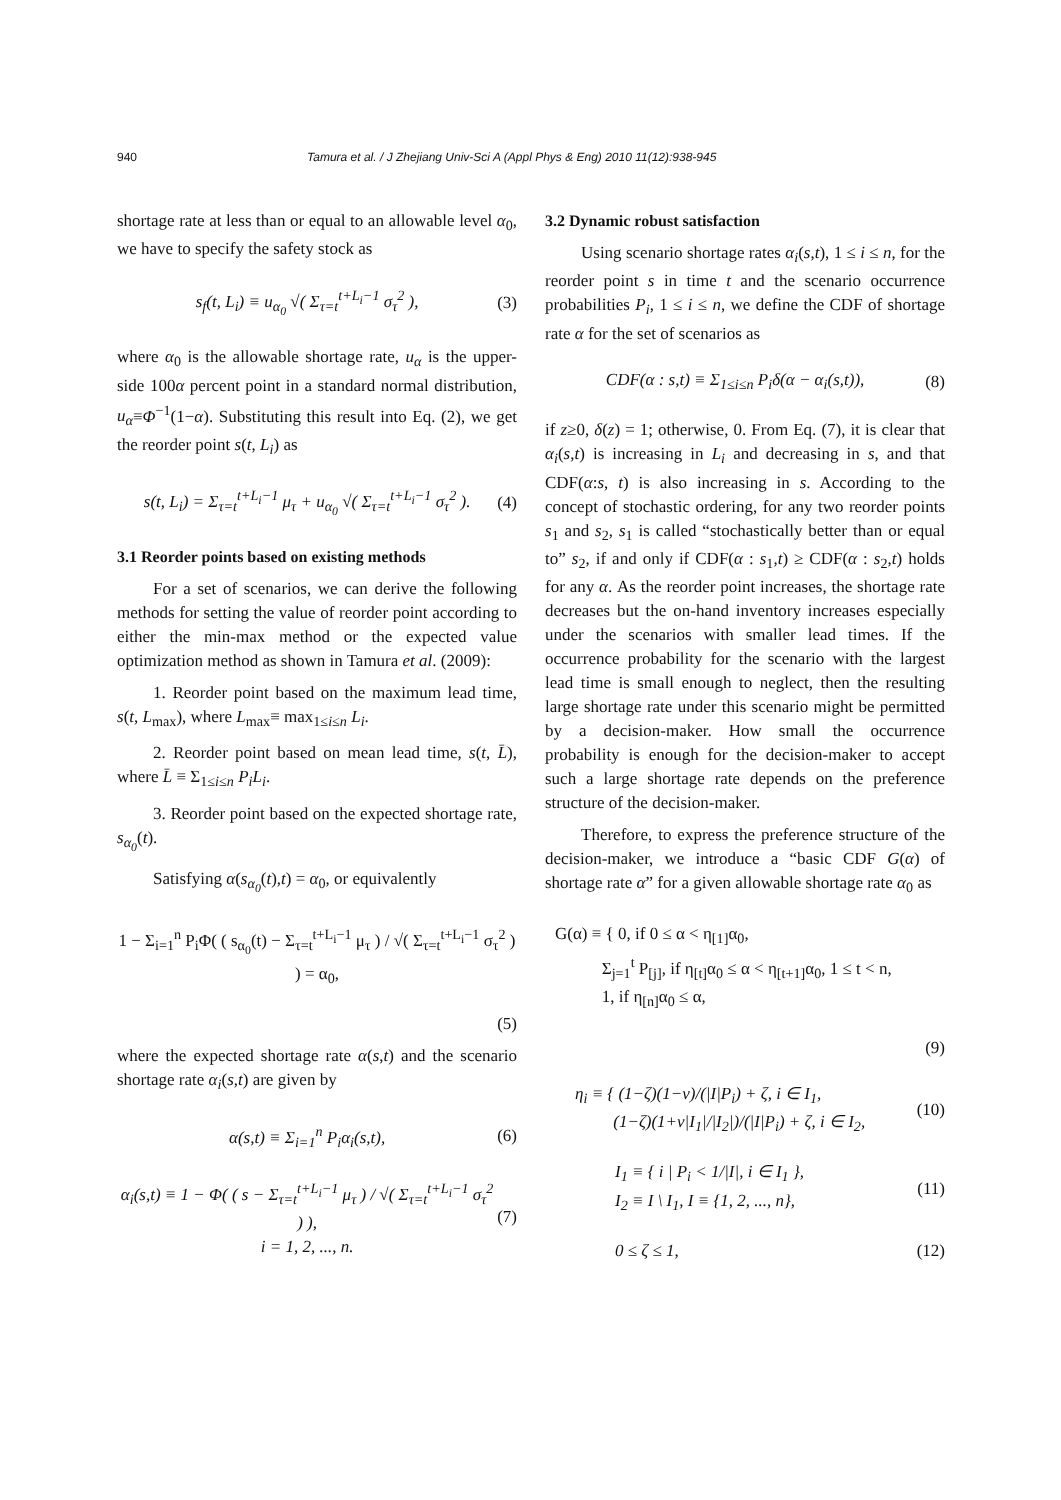940 Tamura et al. / J Zhejiang Univ-Sci A (Appl Phys & Eng) 2010 11(12):938-945
shortage rate at less than or equal to an allowable level α<sub>0</sub>, we have to specify the safety stock as
s<sub>f</sub>(t, L<sub>i</sub>) ≡ u<sub>α<sub>0</sub></sub> √( Σ<sub>τ=t</sub><sup>t+L<sub>i</sub>−1</sup> σ<sub>τ</sub><sup>2</sup> ), (3)
where α<sub>0</sub> is the allowable shortage rate, u<sub>α</sub> is the upper-side 100α percent point in a standard normal distribution, u<sub>α</sub>≡Φ<sup>−1</sup>(1−α). Substituting this result into Eq. (2), we get the reorder point s(t, L<sub>i</sub>) as
s(t, L<sub>i</sub>) = Σ<sub>τ=t</sub><sup>t+L<sub>i</sub>−1</sup> μ<sub>τ</sub> + u<sub>α<sub>0</sub></sub> √( Σ<sub>τ=t</sub><sup>t+L<sub>i</sub>−1</sup> σ<sub>τ</sub><sup>2</sup> ). (4)
3.1 Reorder points based on existing methods
For a set of scenarios, we can derive the following methods for setting the value of reorder point according to either the min-max method or the expected value optimization method as shown in Tamura et al. (2009):
1. Reorder point based on the maximum lead time, s(t, L<sub>max</sub>), where L<sub>max</sub>≡ max<sub>1≤i≤n</sub> L<sub>i</sub>.
2. Reorder point based on mean lead time, s(t, L̄), where L̄ ≡ Σ<sub>1≤i≤n</sub> P<sub>i</sub>L<sub>i</sub>.
3. Reorder point based on the expected shortage rate, s<sub>α<sub>0</sub></sub>(t).
Satisfying α(s<sub>α<sub>0</sub></sub>(t),t) = α<sub>0</sub>, or equivalently
1 − Σ<sub>i=1</sub><sup>n</sup> P<sub>i</sub>Φ( ( s<sub>α<sub>0</sub></sub>(t) − Σ<sub>τ=t</sub><sup>t+L<sub>i</sub>−1</sup> μ<sub>τ</sub> ) / √( Σ<sub>τ=t</sub><sup>t+L<sub>i</sub>−1</sup> σ<sub>τ</sub><sup>2</sup> ) ) = α<sub>0</sub>,
(5)
where the expected shortage rate α(s,t) and the scenario shortage rate α<sub>i</sub>(s,t) are given by
α(s,t) ≡ Σ<sub>i=1</sub><sup>n</sup> P<sub>i</sub>α<sub>i</sub>(s,t), (6)
α<sub>i</sub>(s,t) ≡ 1 − Φ( ( s − Σ<sub>τ=t</sub><sup>t+L<sub>i</sub>−1</sup> μ<sub>τ</sub> ) / √( Σ<sub>τ=t</sub><sup>t+L<sub>i</sub>−1</sup> σ<sub>τ</sub><sup>2</sup> ) ),
i = 1, 2, ..., n. (7)
3.2 Dynamic robust satisfaction
Using scenario shortage rates α<sub>i</sub>(s,t), 1 ≤ i ≤ n, for the reorder point s in time t and the scenario occurrence probabilities P<sub>i</sub>, 1 ≤ i ≤ n, we define the CDF of shortage rate α for the set of scenarios as
CDF(α : s,t) ≡ Σ<sub>1≤i≤n</sub> P<sub>i</sub>δ(α − α<sub>i</sub>(s,t)), (8)
if z≥0, δ(z) = 1; otherwise, 0. From Eq. (7), it is clear that α<sub>i</sub>(s,t) is increasing in L<sub>i</sub> and decreasing in s, and that CDF(α:s, t) is also increasing in s. According to the concept of stochastic ordering, for any two reorder points s<sub>1</sub> and s<sub>2</sub>, s<sub>1</sub> is called “stochastically better than or equal to” s<sub>2</sub>, if and only if CDF(α : s<sub>1</sub>,t) ≥ CDF(α : s<sub>2</sub>,t) holds for any α. As the reorder point increases, the shortage rate decreases but the on-hand inventory increases especially under the scenarios with smaller lead times. If the occurrence probability for the scenario with the largest lead time is small enough to neglect, then the resulting large shortage rate under this scenario might be permitted by a decision-maker. How small the occurrence probability is enough for the decision-maker to accept such a large shortage rate depends on the preference structure of the decision-maker.
Therefore, to express the preference structure of the decision-maker, we introduce a “basic CDF G(α) of shortage rate α” for a given allowable shortage rate α<sub>0</sub> as
G(α) ≡ { 0, if 0 ≤ α < η<sub>[1]</sub>α<sub>0</sub>,
Σ<sub>j=1</sub><sup>t</sup> P<sub>[j]</sub>, if η<sub>[t]</sub>α<sub>0</sub> ≤ α < η<sub>[t+1]</sub>α<sub>0</sub>, 1 ≤ t < n,
1, if η<sub>[n]</sub>α<sub>0</sub> ≤ α,
(9)
η<sub>i</sub> ≡ { (1−ζ)(1−ν)/(|I|P<sub>i</sub>) + ζ, i ∈ I<sub>1</sub>,
(1−ζ)(1+ν|I<sub>1</sub>|/|I<sub>2</sub>|)/(|I|P<sub>i</sub>) + ζ, i ∈ I<sub>2</sub>, (10)
I<sub>1</sub> ≡ { i | P<sub>i</sub> < 1/|I|, i ∈ I<sub>1</sub> },
I<sub>2</sub> ≡ I \ I<sub>1</sub>, I ≡ {1, 2, ..., n}, (11)
0 ≤ ζ ≤ 1, (12)